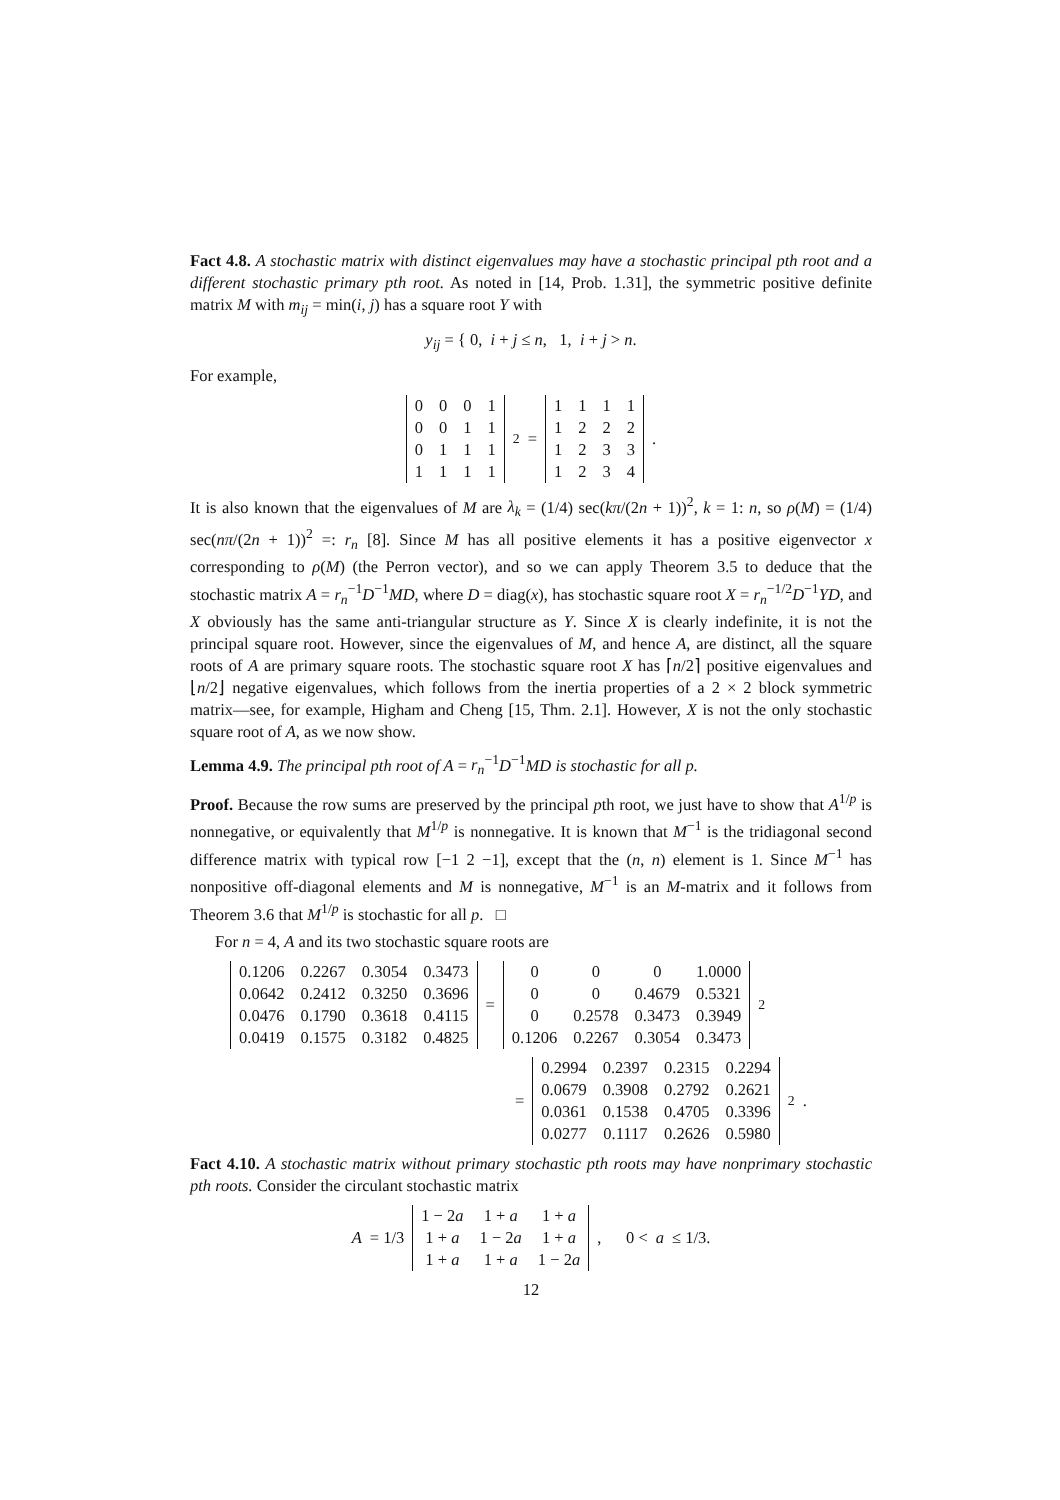Fact 4.8. A stochastic matrix with distinct eigenvalues may have a stochastic principal pth root and a different stochastic primary pth root. As noted in [14, Prob. 1.31], the symmetric positive definite matrix M with m<sub>ij</sub> = min(i, j) has a square root Y with
y<sub>ij</sub> = { 0, i + j ≤ n, 1, i + j > n.
For example,
| 0 | 0 | 0 | 1 |
| 0 | 0 | 1 | 1 |
| 0 | 1 | 1 | 1 |
| 1 | 1 | 1 | 1 |
<sup>2</sup> =
| 1 | 1 | 1 | 1 |
| 1 | 2 | 2 | 2 |
| 1 | 2 | 3 | 3 |
| 1 | 2 | 3 | 4 |
.
It is also known that the eigenvalues of M are λ<sub>k</sub> = (1/4) sec(kπ/(2n + 1))<sup>2</sup>, k = 1: n, so ρ(M) = (1/4) sec(nπ/(2n + 1))<sup>2</sup> =: r<sub>n</sub> [8]. Since M has all positive elements it has a positive eigenvector x corresponding to ρ(M) (the Perron vector), and so we can apply Theorem 3.5 to deduce that the stochastic matrix A = r<sub>n</sub><sup>−1</sup>D<sup>−1</sup>MD, where D = diag(x), has stochastic square root X = r<sub>n</sub><sup>−1/2</sup>D<sup>−1</sup>YD, and X obviously has the same anti-triangular structure as Y. Since X is clearly indefinite, it is not the principal square root. However, since the eigenvalues of M, and hence A, are distinct, all the square roots of A are primary square roots. The stochastic square root X has ⌈n/2⌉ positive eigenvalues and ⌊n/2⌋ negative eigenvalues, which follows from the inertia properties of a 2 × 2 block symmetric matrix—see, for example, Higham and Cheng [15, Thm. 2.1]. However, X is not the only stochastic square root of A, as we now show.
Lemma 4.9. The principal pth root of A = r<sub>n</sub><sup>−1</sup>D<sup>−1</sup>MD is stochastic for all p.
Proof. Because the row sums are preserved by the principal pth root, we just have to show that A<sup>1/p</sup> is nonnegative, or equivalently that M<sup>1/p</sup> is nonnegative. It is known that M<sup>−1</sup> is the tridiagonal second difference matrix with typical row [−1 2 −1], except that the (n, n) element is 1. Since M<sup>−1</sup> has nonpositive off-diagonal elements and M is nonnegative, M<sup>−1</sup> is an M-matrix and it follows from Theorem 3.6 that M<sup>1/p</sup> is stochastic for all p. □
For n = 4, A and its two stochastic square roots are
| 0.1206 | 0.2267 | 0.3054 | 0.3473 |
| 0.0642 | 0.2412 | 0.3250 | 0.3696 |
| 0.0476 | 0.1790 | 0.3618 | 0.4115 |
| 0.0419 | 0.1575 | 0.3182 | 0.4825 |
=
| 0 | 0 | 0 | 1.0000 |
| 0 | 0 | 0.4679 | 0.5321 |
| 0 | 0.2578 | 0.3473 | 0.3949 |
| 0.1206 | 0.2267 | 0.3054 | 0.3473 |
<sup>2</sup>
=
| 0.2994 | 0.2397 | 0.2315 | 0.2294 |
| 0.0679 | 0.3908 | 0.2792 | 0.2621 |
| 0.0361 | 0.1538 | 0.4705 | 0.3396 |
| 0.0277 | 0.1117 | 0.2626 | 0.5980 |
<sup>2</sup> .
Fact 4.10. A stochastic matrix without primary stochastic pth roots may have nonprimary stochastic pth roots. Consider the circulant stochastic matrix
A = 1/3
| 1 − 2 a | 1 + a | 1 + a |
| 1 + a | 1 − 2 a | 1 + a |
| 1 + a | 1 + a | 1 − 2 a |
, 0 < a ≤ 1/3.
12